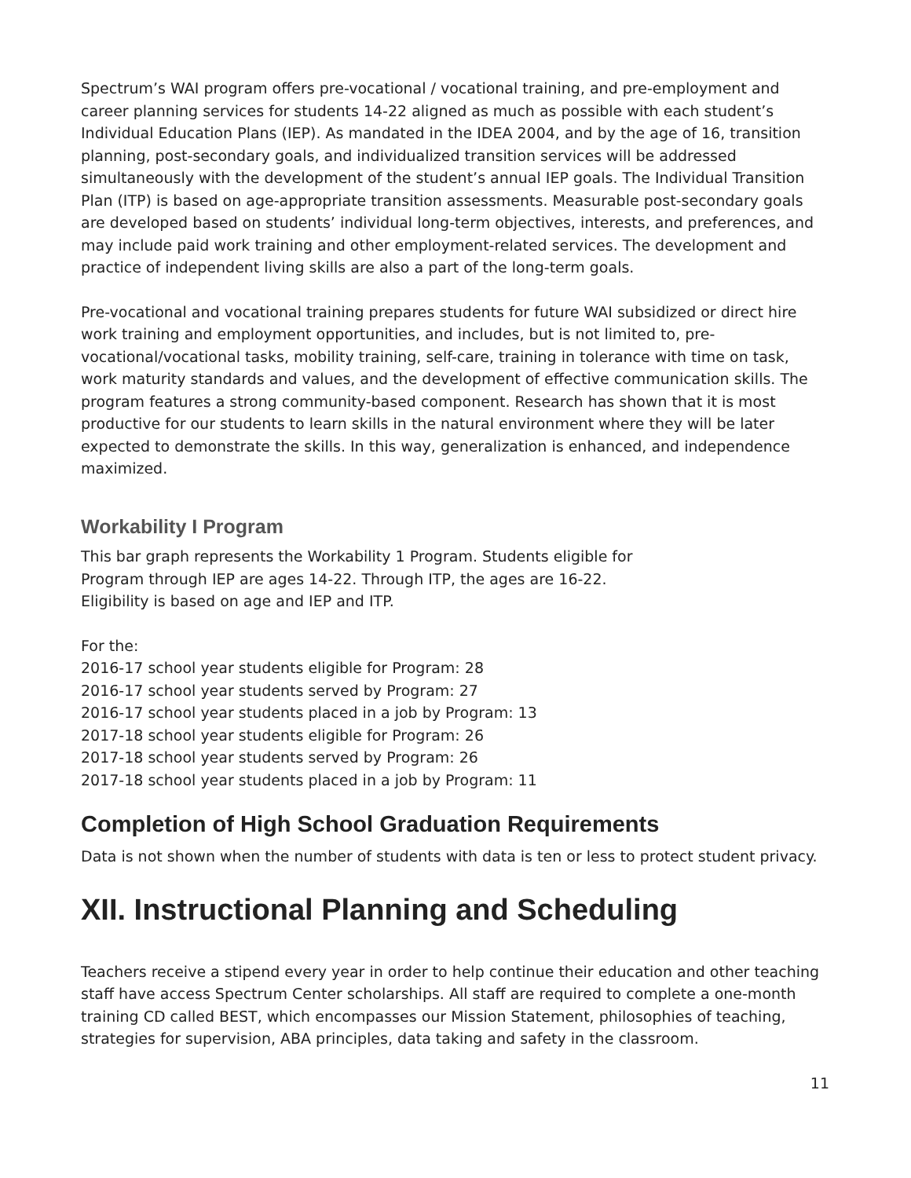Spectrum’s WAI program offers pre-vocational / vocational training, and pre-employment and career planning services for students 14-22 aligned as much as possible with each student’s Individual Education Plans (IEP). As mandated in the IDEA 2004, and by the age of 16, transition planning, post-secondary goals, and individualized transition services will be addressed simultaneously with the development of the student’s annual IEP goals. The Individual Transition Plan (ITP) is based on age-appropriate transition assessments. Measurable post-secondary goals are developed based on students’ individual long-term objectives, interests, and preferences, and may include paid work training and other employment-related services. The development and practice of independent living skills are also a part of the long-term goals.
Pre-vocational and vocational training prepares students for future WAI subsidized or direct hire work training and employment opportunities, and includes, but is not limited to, pre-vocational/vocational tasks, mobility training, self-care, training in tolerance with time on task, work maturity standards and values, and the development of effective communication skills. The program features a strong community-based component. Research has shown that it is most productive for our students to learn skills in the natural environment where they will be later expected to demonstrate the skills. In this way, generalization is enhanced, and independence maximized.
Workability I Program
This bar graph represents the Workability 1 Program. Students eligible for
Program through IEP are ages 14-22. Through ITP, the ages are 16-22.
Eligibility is based on age and IEP and ITP.
For the:
2016-17 school year students eligible for Program: 28
2016-17 school year students served by Program: 27
2016-17 school year students placed in a job by Program: 13
2017-18 school year students eligible for Program: 26
2017-18 school year students served by Program: 26
2017-18 school year students placed in a job by Program: 11
Completion of High School Graduation Requirements
Data is not shown when the number of students with data is ten or less to protect student privacy.
XII. Instructional Planning and Scheduling
Teachers receive a stipend every year in order to help continue their education and other teaching staff have access Spectrum Center scholarships. All staff are required to complete a one-month training CD called BEST, which encompasses our Mission Statement, philosophies of teaching, strategies for supervision, ABA principles, data taking and safety in the classroom.
11